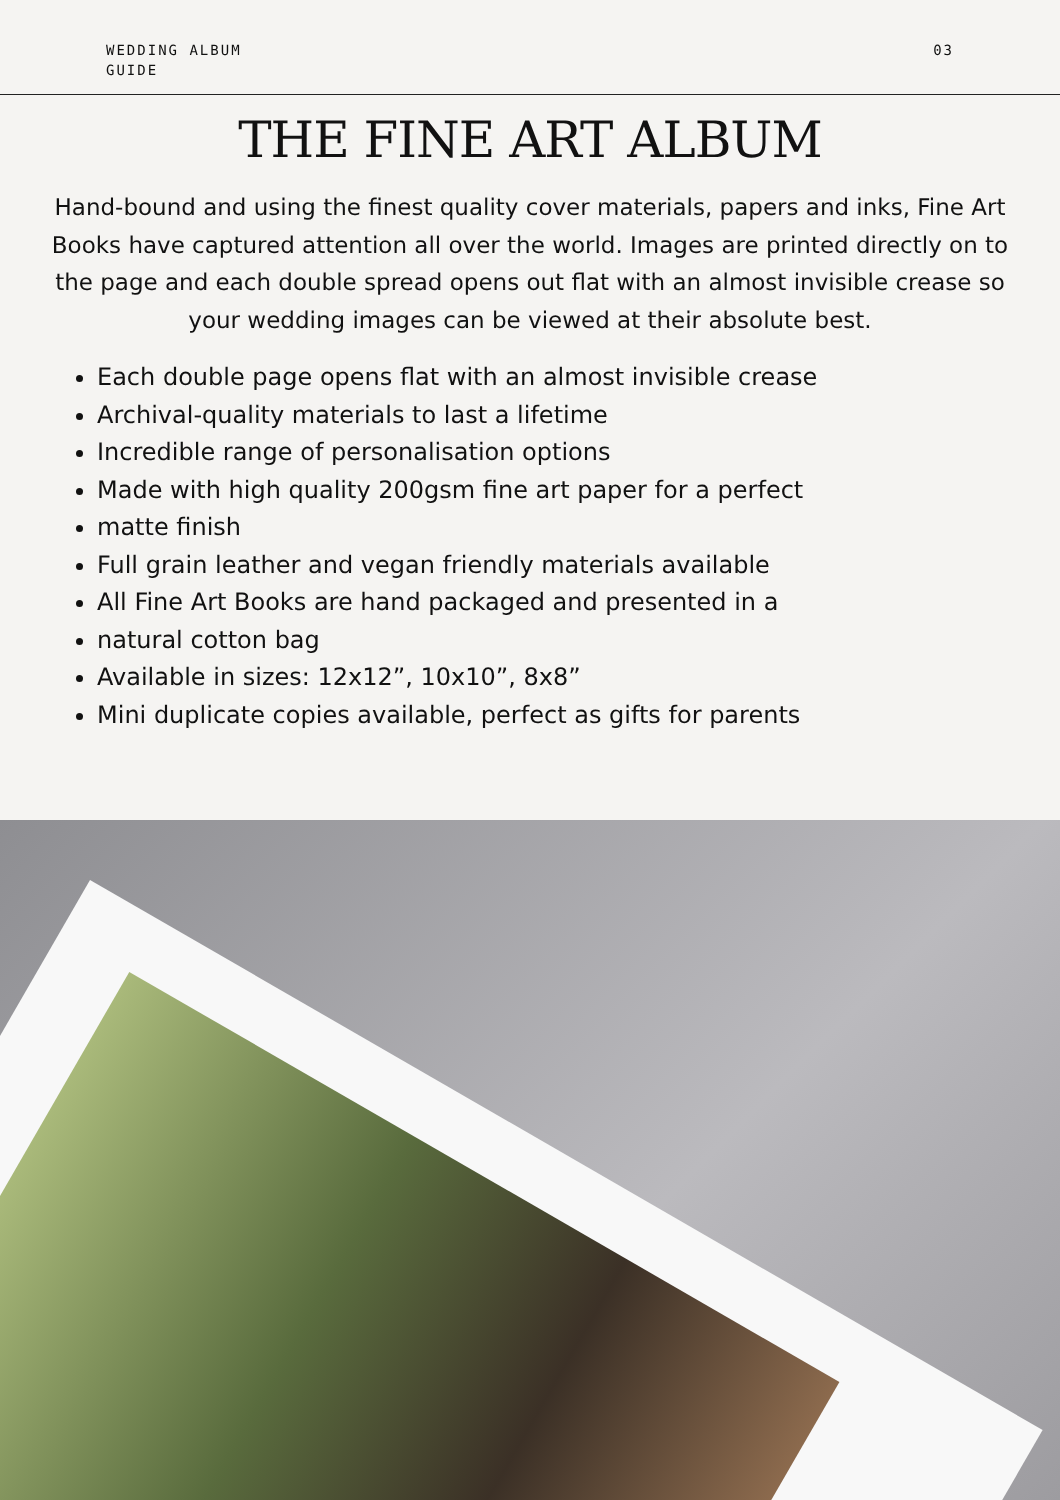WEDDING ALBUM
GUIDE
03
THE FINE ART ALBUM
Hand-bound and using the finest quality cover materials, papers and inks, Fine Art Books have captured attention all over the world. Images are printed directly on to the page and each double spread opens out flat with an almost invisible crease so your wedding images can be viewed at their absolute best.
Each double page opens flat with an almost invisible crease
Archival-quality materials to last a lifetime
Incredible range of personalisation options
Made with high quality 200gsm fine art paper for a perfect
matte finish
Full grain leather and vegan friendly materials available
All Fine Art Books are hand packaged and presented in a
natural cotton bag
Available in sizes: 12x12”, 10x10”, 8x8”
Mini duplicate copies available, perfect as gifts for parents